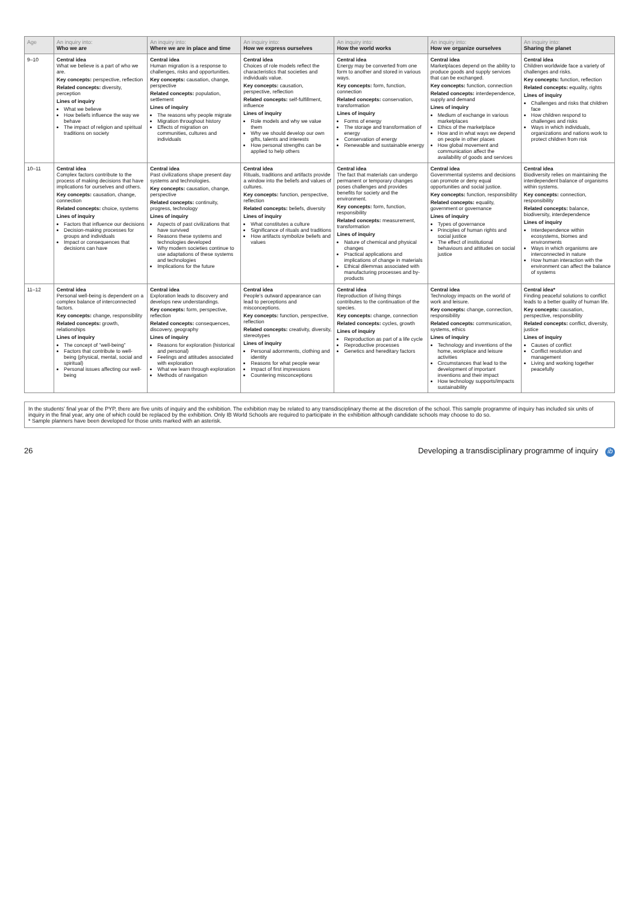| Age | An inquiry into: Who we are | An inquiry into: Where we are in place and time | An inquiry into: How we express ourselves | An inquiry into: How the world works | An inquiry into: How we organize ourselves | An inquiry into: Sharing the planet |
| --- | --- | --- | --- | --- | --- | --- |
| 9–10 | Central idea What we believe is a part of who we are. Key concepts: perspective, reflection Related concepts: diversity, perception Lines of inquiry What we believe How beliefs influence the way we behave The impact of religion and spiritual traditions on society | Central idea Human migration is a response to challenges, risks and opportunities. Key concepts: causation, change, perspective Related concepts: population, settlement Lines of inquiry The reasons why people migrate Migration throughout history Effects of migration on communities, cultures and individuals | Central idea Choices of role models reflect the characteristics that societies and individuals value. Key concepts: causation, perspective, reflection Related concepts: self-fulfillment, influence Lines of inquiry Role models and why we value them Why we should develop our own gifts, talents and interests How personal strengths can be applied to help others | Central idea Energy may be converted from one form to another and stored in various ways. Key concepts: form, function, connection Related concepts: conservation, transformation Lines of inquiry Forms of energy The storage and transformation of energy Conservation of energy Renewable and sustainable energy | Central idea Marketplaces depend on the ability to produce goods and supply services that can be exchanged. Key concepts: function, connection Related concepts: interdependence, supply and demand Lines of inquiry Medium of exchange in various marketplaces Ethics of the marketplace How and in what ways we depend on people in other places How global movement and communication affect the availability of goods and services | Central idea Children worldwide face a variety of challenges and risks. Key concepts: function, reflection Related concepts: equality, rights Lines of inquiry Challenges and risks that children face How children respond to challenges and risks Ways in which individuals, organizations and nations work to protect children from risk |
| 10–11 | Central idea Complex factors contribute to the process of making decisions that have implications for ourselves and others. Key concepts: causation, change, connection Related concepts: choice, systems Lines of inquiry Factors that influence our decisions Decision-making processes for groups and individuals Impact or consequences that decisions can have | Central idea Past civilizations shape present day systems and technologies. Key concepts: causation, change, perspective Related concepts: continuity, progress, technology Lines of inquiry Aspects of past civilizations that have survived Reasons these systems and technologies developed Why modern societies continue to use adaptations of these systems and technologies Implications for the future | Central idea Rituals, traditions and artifacts provide a window into the beliefs and values of cultures. Key concepts: function, perspective, reflection Related concepts: beliefs, diversity Lines of inquiry What constitutes a culture Significance of rituals and traditions How artifacts symbolize beliefs and values | Central idea The fact that materials can undergo permanent or temporary changes poses challenges and provides benefits for society and the environment. Key concepts: form, function, responsibility Related concepts: measurement, transformation Lines of inquiry Nature of chemical and physical changes Practical applications and implications of change in materials Ethical dilemmas associated with manufacturing processes and by-products | Central idea Governmental systems and decisions can promote or deny equal opportunities and social justice. Key concepts: function, responsibility Related concepts: equality, government or governance Lines of inquiry Types of governance Principles of human rights and social justice The effect of institutional behaviours and attitudes on social justice | Central idea Biodiversity relies on maintaining the interdependent balance of organisms within systems. Key concepts: connection, responsibility Related concepts: balance, biodiversity, interdependence Lines of inquiry Interdependence within ecosystems, biomes and environments Ways in which organisms are interconnected in nature How human interaction with the environment can affect the balance of systems |
| 11–12 | Central idea Personal well-being is dependent on a complex balance of interconnected factors. Key concepts: change, responsibility Related concepts: growth, relationships Lines of inquiry The concept of “well-being” Factors that contribute to well-being (physical, mental, social and spiritual) Personal issues affecting our well-being | Central idea Exploration leads to discovery and develops new understandings. Key concepts: form, perspective, reflection Related concepts: consequences, discovery, geography Lines of inquiry Reasons for exploration (historical and personal) Feelings and attitudes associated with exploration What we learn through exploration Methods of navigation | Central idea People’s outward appearance can lead to perceptions and misconceptions. Key concepts: function, perspective, reflection Related concepts: creativity, diversity, stereotypes Lines of inquiry Personal adornments, clothing and identity Reasons for what people wear Impact of first impressions Countering misconceptions | Central idea Reproduction of living things contributes to the continuation of the species. Key concepts: change, connection Related concepts: cycles, growth Lines of inquiry Reproduction as part of a life cycle Reproductive processes Genetics and hereditary factors | Central idea Technology impacts on the world of work and leisure. Key concepts: change, connection, responsibility Related concepts: communication, systems, ethics Lines of inquiry Technology and inventions of the home, workplace and leisure activities Circumstances that lead to the development of important inventions and their impact How technology supports/impacts sustainability | Central idea* Finding peaceful solutions to conflict leads to a better quality of human life. Key concepts: causation, perspective, responsibility Related concepts: conflict, diversity, justice Lines of inquiry Causes of conflict Conflict resolution and management Living and working together peacefully |
In the students’ final year of the PYP, there are five units of inquiry and the exhibition. The exhibition may be related to any transdisciplinary theme at the discretion of the school. This sample programme of inquiry has included six units of inquiry in the final year, any one of which could be replaced by the exhibition. Only IB World Schools are required to participate in the exhibition although candidate schools may choose to do so.
* Sample planners have been developed for those units marked with an asterisk.
26 Developing a transdisciplinary programme of inquiry ib